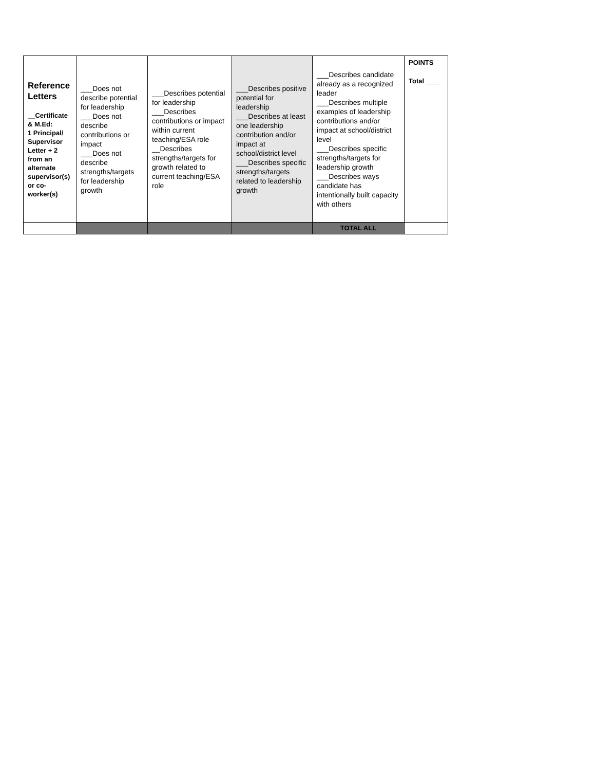| Reference Letters __Certificate & M.Ed: 1 Principal/ Supervisor Letter + 2 from an alternate supervisor(s) or co-worker(s) | ___Does not describe potential for leadership ___Does not describe contributions or impact ___Does not describe strengths/targets for leadership growth | ___Describes potential for leadership ___Describes contributions or impact within current teaching/ESA role __Describes strengths/targets for growth related to current teaching/ESA role | ___Describes positive potential for leadership ___Describes at least one leadership contribution and/or impact at school/district level ___Describes specific strengths/targets related to leadership growth | ___Describes candidate already as a recognized leader ___Describes multiple examples of leadership contributions and/or impact at school/district level ___Describes specific strengths/targets for leadership growth ___Describes ways candidate has intentionally built capacity with others | POINTS Total ____ |
| | | | | TOTAL ALL | |